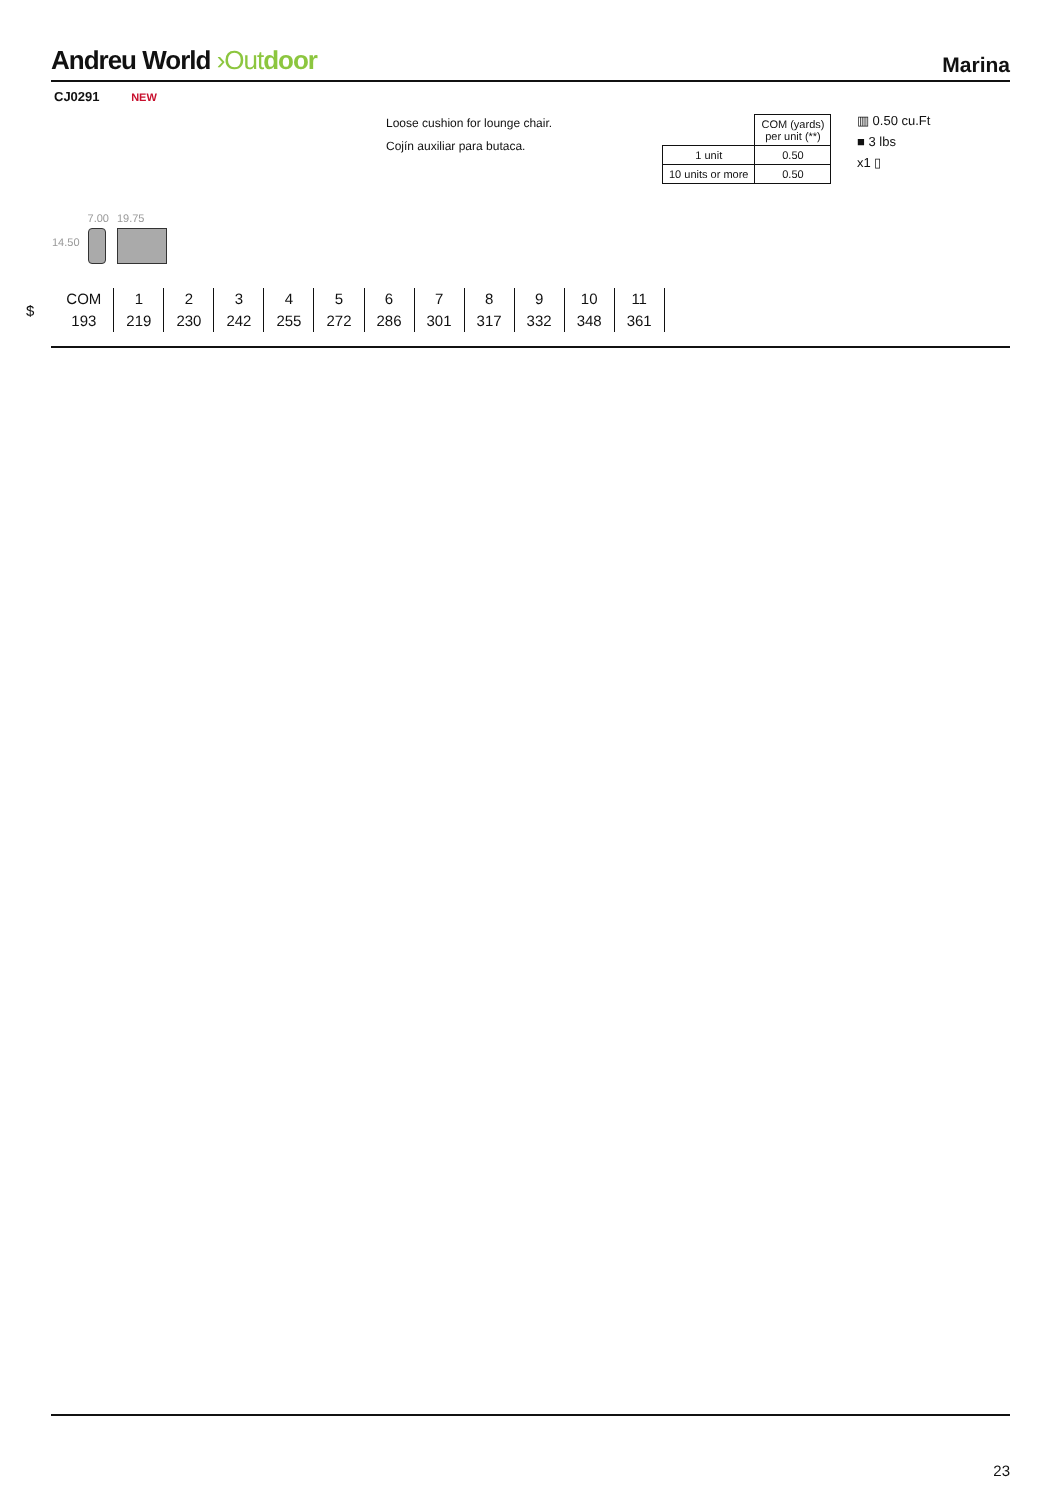Andreu World ›Out door
Marina
CJ0291 NEW
Loose cushion for lounge chair.
Cojín auxiliar para butaca.
| | COM (yards) per unit (**) |
| 1 unit | 0.50 |
| 10 units or more | 0.50 |
▥ 0.50 cu.Ft
■ 3 lbs
x1 ▯
14.50
7.00 19.75
$
| COM | 1 | 2 | 3 | 4 | 5 | 6 | 7 | 8 | 9 | 10 | 11 |
| 193 | 219 | 230 | 242 | 255 | 272 | 286 | 301 | 317 | 332 | 348 | 361 |
23